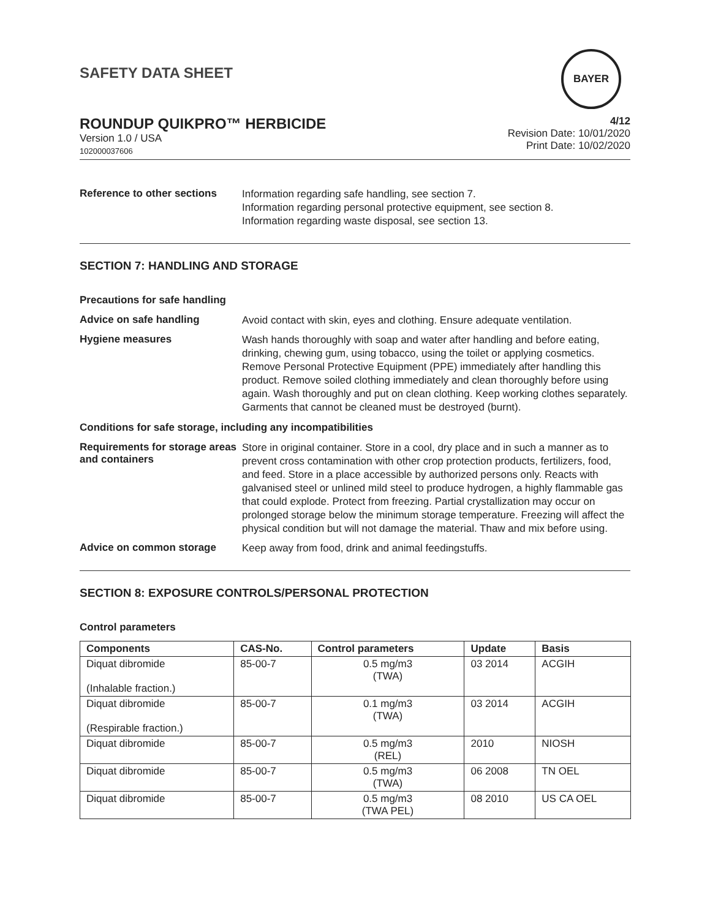SAFETY DATA SHEET
BAYER
ROUNDUP QUIKPRO™ HERBICIDE
Version 1.0 / USA
102000037606
4/12
Revision Date: 10/01/2020
Print Date: 10/02/2020
Reference to other sections
Information regarding safe handling, see section 7.
Information regarding personal protective equipment, see section 8.
Information regarding waste disposal, see section 13.
SECTION 7: HANDLING AND STORAGE
Precautions for safe handling
Advice on safe handling
Avoid contact with skin, eyes and clothing. Ensure adequate ventilation.
Hygiene measures
Wash hands thoroughly with soap and water after handling and before eating, drinking, chewing gum, using tobacco, using the toilet or applying cosmetics.
Remove Personal Protective Equipment (PPE) immediately after handling this product. Remove soiled clothing immediately and clean thoroughly before using again. Wash thoroughly and put on clean clothing. Keep working clothes separately. Garments that cannot be cleaned must be destroyed (burnt).
Conditions for safe storage, including any incompatibilities
Requirements for storage areas and containers
Store in original container. Store in a cool, dry place and in such a manner as to prevent cross contamination with other crop protection products, fertilizers, food, and feed. Store in a place accessible by authorized persons only. Reacts with galvanised steel or unlined mild steel to produce hydrogen, a highly flammable gas that could explode. Protect from freezing. Partial crystallization may occur on prolonged storage below the minimum storage temperature. Freezing will affect the physical condition but will not damage the material. Thaw and mix before using.
Advice on common storage
Keep away from food, drink and animal feedingstuffs.
SECTION 8: EXPOSURE CONTROLS/PERSONAL PROTECTION
Control parameters
| Components | CAS-No. | Control parameters | Update | Basis |
| --- | --- | --- | --- | --- |
| Diquat dibromide (Inhalable fraction.) | 85-00-7 | 0.5 mg/m3 (TWA) | 03 2014 | ACGIH |
| Diquat dibromide (Respirable fraction.) | 85-00-7 | 0.1 mg/m3 (TWA) | 03 2014 | ACGIH |
| Diquat dibromide | 85-00-7 | 0.5 mg/m3 (REL) | 2010 | NIOSH |
| Diquat dibromide | 85-00-7 | 0.5 mg/m3 (TWA) | 06 2008 | TN OEL |
| Diquat dibromide | 85-00-7 | 0.5 mg/m3 (TWA PEL) | 08 2010 | US CA OEL |